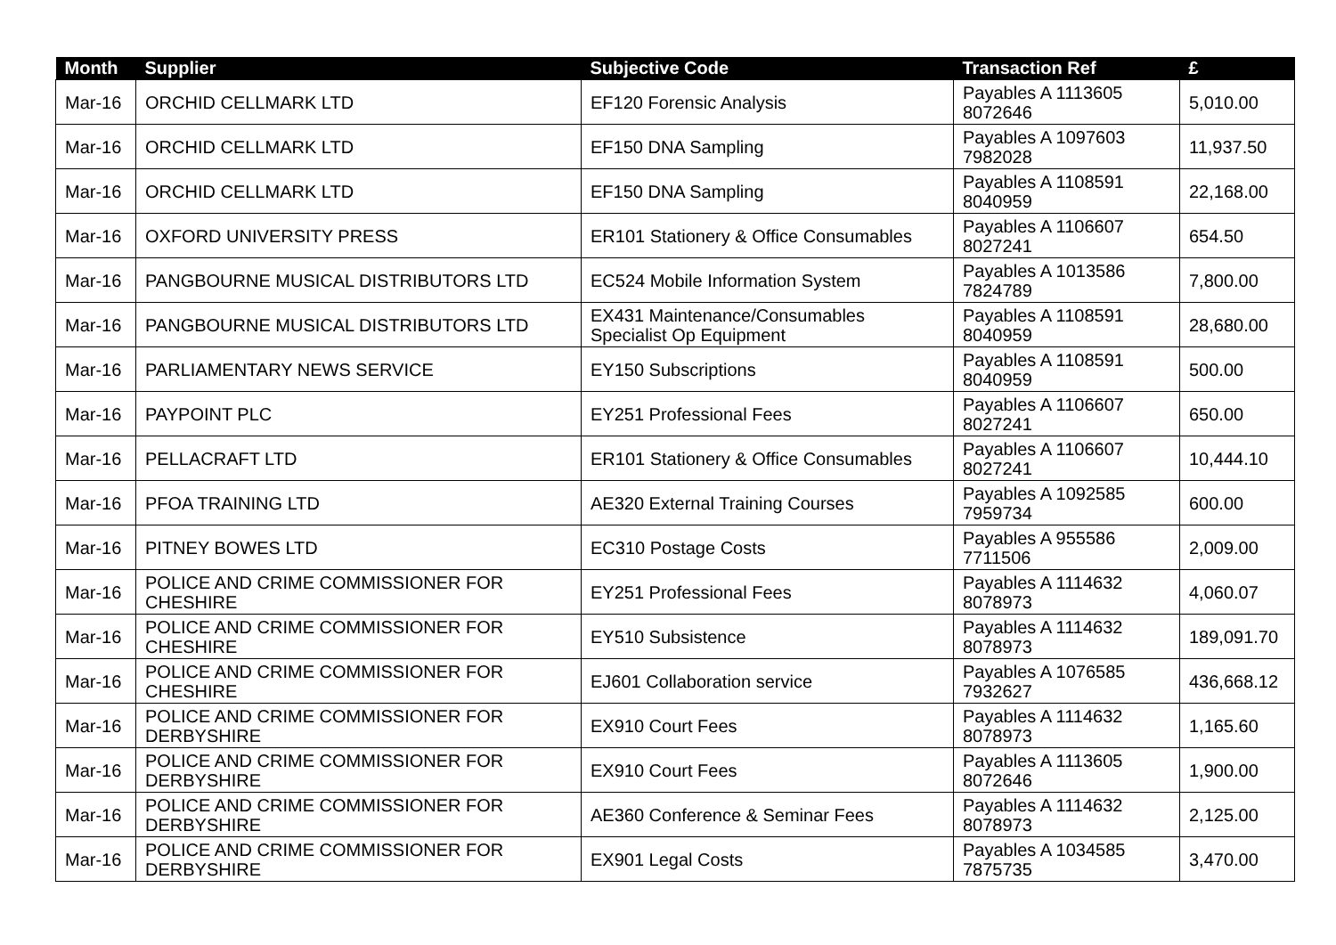| Month | Supplier | Subjective Code | Transaction Ref | £ |
| --- | --- | --- | --- | --- |
| Mar-16 | ORCHID CELLMARK LTD | EF120 Forensic Analysis | Payables A 1113605 8072646 | 5,010.00 |
| Mar-16 | ORCHID CELLMARK LTD | EF150 DNA Sampling | Payables A 1097603 7982028 | 11,937.50 |
| Mar-16 | ORCHID CELLMARK LTD | EF150 DNA Sampling | Payables A 1108591 8040959 | 22,168.00 |
| Mar-16 | OXFORD UNIVERSITY PRESS | ER101 Stationery & Office Consumables | Payables A 1106607 8027241 | 654.50 |
| Mar-16 | PANGBOURNE MUSICAL DISTRIBUTORS LTD | EC524 Mobile Information System | Payables A 1013586 7824789 | 7,800.00 |
| Mar-16 | PANGBOURNE MUSICAL DISTRIBUTORS LTD | EX431 Maintenance/Consumables Specialist Op Equipment | Payables A 1108591 8040959 | 28,680.00 |
| Mar-16 | PARLIAMENTARY NEWS SERVICE | EY150 Subscriptions | Payables A 1108591 8040959 | 500.00 |
| Mar-16 | PAYPOINT PLC | EY251 Professional Fees | Payables A 1106607 8027241 | 650.00 |
| Mar-16 | PELLACRAFT LTD | ER101 Stationery & Office Consumables | Payables A 1106607 8027241 | 10,444.10 |
| Mar-16 | PFOA TRAINING LTD | AE320 External Training Courses | Payables A 1092585 7959734 | 600.00 |
| Mar-16 | PITNEY BOWES LTD | EC310 Postage Costs | Payables A 955586 7711506 | 2,009.00 |
| Mar-16 | POLICE AND CRIME COMMISSIONER FOR CHESHIRE | EY251 Professional Fees | Payables A 1114632 8078973 | 4,060.07 |
| Mar-16 | POLICE AND CRIME COMMISSIONER FOR CHESHIRE | EY510 Subsistence | Payables A 1114632 8078973 | 189,091.70 |
| Mar-16 | POLICE AND CRIME COMMISSIONER FOR CHESHIRE | EJ601 Collaboration service | Payables A 1076585 7932627 | 436,668.12 |
| Mar-16 | POLICE AND CRIME COMMISSIONER FOR DERBYSHIRE | EX910 Court Fees | Payables A 1114632 8078973 | 1,165.60 |
| Mar-16 | POLICE AND CRIME COMMISSIONER FOR DERBYSHIRE | EX910 Court Fees | Payables A 1113605 8072646 | 1,900.00 |
| Mar-16 | POLICE AND CRIME COMMISSIONER FOR DERBYSHIRE | AE360 Conference & Seminar Fees | Payables A 1114632 8078973 | 2,125.00 |
| Mar-16 | POLICE AND CRIME COMMISSIONER FOR DERBYSHIRE | EX901 Legal Costs | Payables A 1034585 7875735 | 3,470.00 |